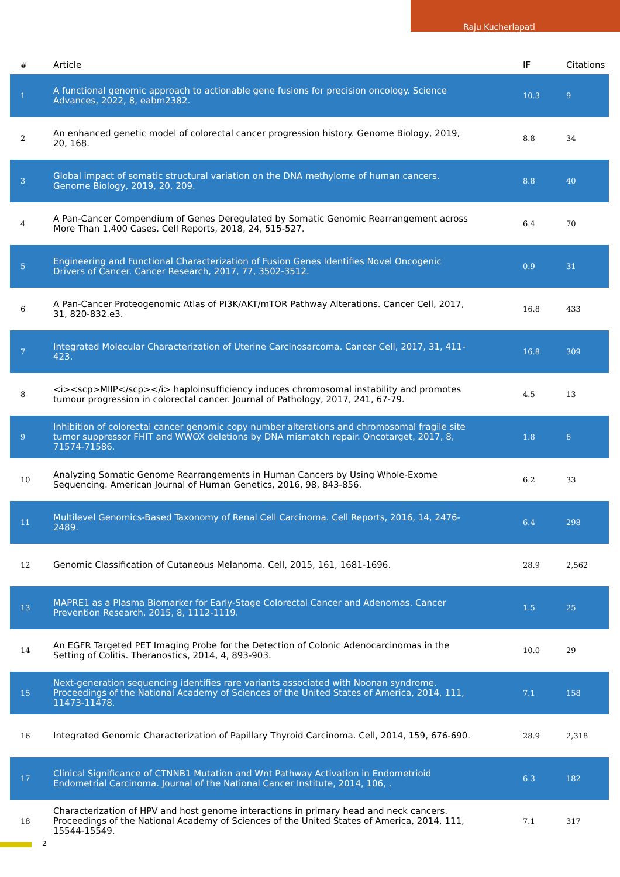Raju Kucherlapati
| # | Article | IF | Citations |
| --- | --- | --- | --- |
| 1 | A functional genomic approach to actionable gene fusions for precision oncology. Science Advances, 2022, 8, eabm2382. | 10.3 | 9 |
| 2 | An enhanced genetic model of colorectal cancer progression history. Genome Biology, 2019, 20, 168. | 8.8 | 34 |
| 3 | Global impact of somatic structural variation on the DNA methylome of human cancers. Genome Biology, 2019, 20, 209. | 8.8 | 40 |
| 4 | A Pan-Cancer Compendium of Genes Deregulated by Somatic Genomic Rearrangement across More Than 1,400 Cases. Cell Reports, 2018, 24, 515-527. | 6.4 | 70 |
| 5 | Engineering and Functional Characterization of Fusion Genes Identifies Novel Oncogenic Drivers of Cancer. Cancer Research, 2017, 77, 3502-3512. | 0.9 | 31 |
| 6 | A Pan-Cancer Proteogenomic Atlas of PI3K/AKT/mTOR Pathway Alterations. Cancer Cell, 2017, 31, 820-832.e3. | 16.8 | 433 |
| 7 | Integrated Molecular Characterization of Uterine Carcinosarcoma. Cancer Cell, 2017, 31, 411-423. | 16.8 | 309 |
| 8 | <i><scp>MIIP</scp></i> haploinsufficiency induces chromosomal instability and promotes tumour progression in colorectal cancer. Journal of Pathology, 2017, 241, 67-79. | 4.5 | 13 |
| 9 | Inhibition of colorectal cancer genomic copy number alterations and chromosomal fragile site tumor suppressor FHIT and WWOX deletions by DNA mismatch repair. Oncotarget, 2017, 8, 71574-71586. | 1.8 | 6 |
| 10 | Analyzing Somatic Genome Rearrangements in Human Cancers by Using Whole-Exome Sequencing. American Journal of Human Genetics, 2016, 98, 843-856. | 6.2 | 33 |
| 11 | Multilevel Genomics-Based Taxonomy of Renal Cell Carcinoma. Cell Reports, 2016, 14, 2476-2489. | 6.4 | 298 |
| 12 | Genomic Classification of Cutaneous Melanoma. Cell, 2015, 161, 1681-1696. | 28.9 | 2,562 |
| 13 | MAPRE1 as a Plasma Biomarker for Early-Stage Colorectal Cancer and Adenomas. Cancer Prevention Research, 2015, 8, 1112-1119. | 1.5 | 25 |
| 14 | An EGFR Targeted PET Imaging Probe for the Detection of Colonic Adenocarcinomas in the Setting of Colitis. Theranostics, 2014, 4, 893-903. | 10.0 | 29 |
| 15 | Next-generation sequencing identifies rare variants associated with Noonan syndrome. Proceedings of the National Academy of Sciences of the United States of America, 2014, 111, 11473-11478. | 7.1 | 158 |
| 16 | Integrated Genomic Characterization of Papillary Thyroid Carcinoma. Cell, 2014, 159, 676-690. | 28.9 | 2,318 |
| 17 | Clinical Significance of CTNNB1 Mutation and Wnt Pathway Activation in Endometrioid Endometrial Carcinoma. Journal of the National Cancer Institute, 2014, 106, . | 6.3 | 182 |
| 18 | Characterization of HPV and host genome interactions in primary head and neck cancers. Proceedings of the National Academy of Sciences of the United States of America, 2014, 111, 15544-15549. | 7.1 | 317 |
2